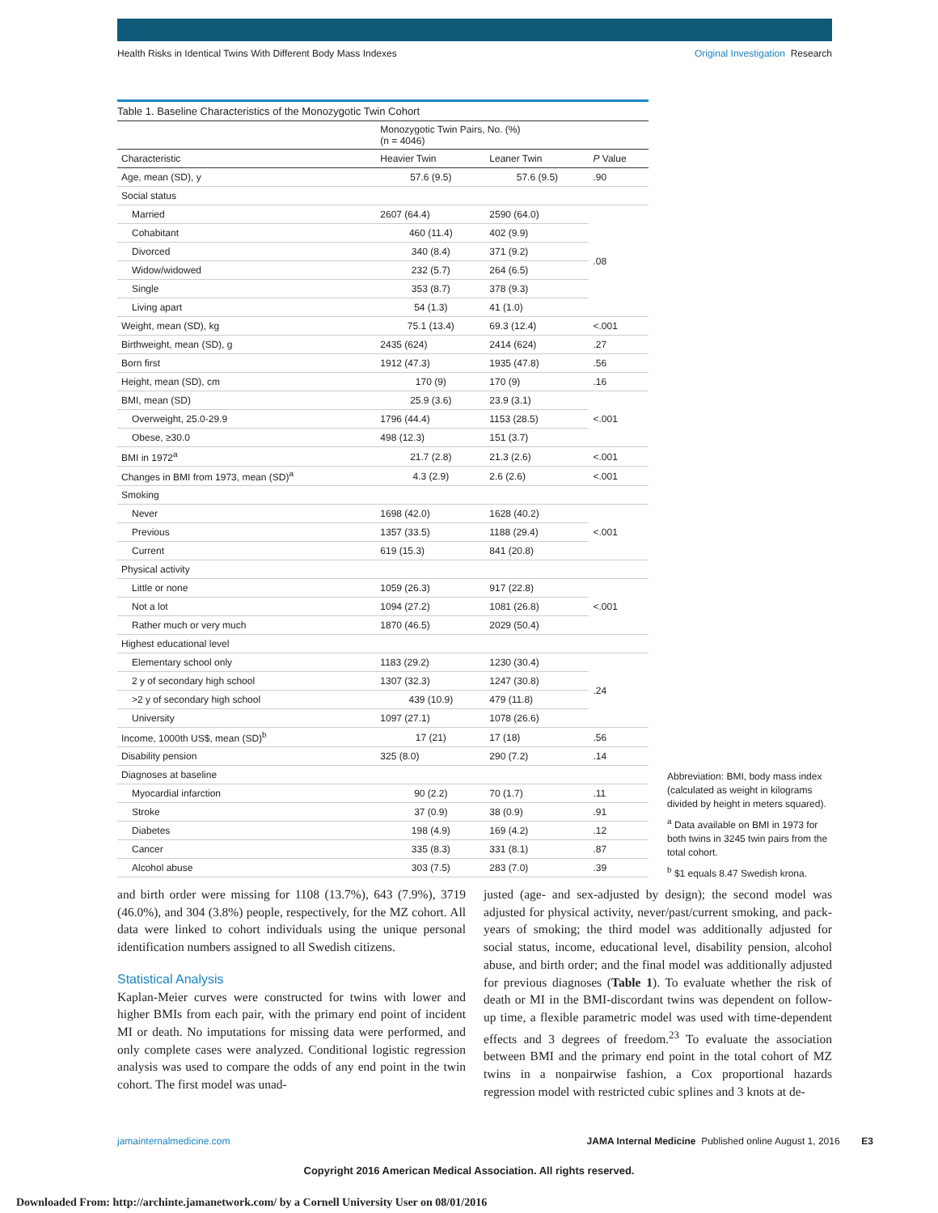Health Risks in Identical Twins With Different Body Mass Indexes Original Investigation Research
Table 1. Baseline Characteristics of the Monozygotic Twin Cohort
| | Monozygotic Twin Pairs, No. (%) (n = 4046) | | |
| --- | --- | --- | --- |
| Characteristic | Heavier Twin | Leaner Twin | P Value |
| Age, mean (SD), y | 57.6 (9.5) | 57.6 (9.5) | .90 |
| Social status | | | |
| Married | 2607 (64.4) | 2590 (64.0) | .08 |
| Cohabitant | 460 (11.4) | 402 (9.9) | |
| Divorced | 340 (8.4) | 371 (9.2) | |
| Widow/widowed | 232 (5.7) | 264 (6.5) | |
| Single | 353 (8.7) | 378 (9.3) | |
| Living apart | 54 (1.3) | 41 (1.0) | |
| Weight, mean (SD), kg | 75.1 (13.4) | 69.3 (12.4) | <.001 |
| Birthweight, mean (SD), g | 2435 (624) | 2414 (624) | .27 |
| Born first | 1912 (47.3) | 1935 (47.8) | .56 |
| Height, mean (SD), cm | 170 (9) | 170 (9) | .16 |
| BMI, mean (SD) | 25.9 (3.6) | 23.9 (3.1) | <.001 |
| Overweight, 25.0-29.9 | 1796 (44.4) | 1153 (28.5) | |
| Obese, ≥30.0 | 498 (12.3) | 151 (3.7) | |
| BMI in 1972<sup>a</sup> | 21.7 (2.8) | 21.3 (2.6) | <.001 |
| Changes in BMI from 1973, mean (SD)<sup>a</sup> | 4.3 (2.9) | 2.6 (2.6) | <.001 |
| Smoking | | | |
| Never | 1698 (42.0) | 1628 (40.2) | <.001 |
| Previous | 1357 (33.5) | 1188 (29.4) | |
| Current | 619 (15.3) | 841 (20.8) | |
| Physical activity | | | |
| Little or none | 1059 (26.3) | 917 (22.8) | <.001 |
| Not a lot | 1094 (27.2) | 1081 (26.8) | |
| Rather much or very much | 1870 (46.5) | 2029 (50.4) | |
| Highest educational level | | | |
| Elementary school only | 1183 (29.2) | 1230 (30.4) | .24 |
| 2 y of secondary high school | 1307 (32.3) | 1247 (30.8) | |
| >2 y of secondary high school | 439 (10.9) | 479 (11.8) | |
| University | 1097 (27.1) | 1078 (26.6) | |
| Income, 1000th US$, mean (SD)<sup>b</sup> | 17 (21) | 17 (18) | .56 |
| Disability pension | 325 (8.0) | 290 (7.2) | .14 |
| Diagnoses at baseline | | | |
| Myocardial infarction | 90 (2.2) | 70 (1.7) | .11 |
| Stroke | 37 (0.9) | 38 (0.9) | .91 |
| Diabetes | 198 (4.9) | 169 (4.2) | .12 |
| Cancer | 335 (8.3) | 331 (8.1) | .87 |
| Alcohol abuse | 303 (7.5) | 283 (7.0) | .39 |
Abbreviation: BMI, body mass index (calculated as weight in kilograms divided by height in meters squared).
<sup>a</sup> Data available on BMI in 1973 for both twins in 3245 twin pairs from the total cohort.
<sup>b</sup> $1 equals 8.47 Swedish krona.
and birth order were missing for 1108 (13.7%), 643 (7.9%), 3719 (46.0%), and 304 (3.8%) people, respectively, for the MZ cohort. All data were linked to cohort individuals using the unique personal identification numbers assigned to all Swedish citizens.
Statistical Analysis
Kaplan-Meier curves were constructed for twins with lower and higher BMIs from each pair, with the primary end point of incident MI or death. No imputations for missing data were performed, and only complete cases were analyzed. Conditional logistic regression analysis was used to compare the odds of any end point in the twin cohort. The first model was unad-
justed (age- and sex-adjusted by design); the second model was adjusted for physical activity, never/past/current smoking, and pack-years of smoking; the third model was additionally adjusted for social status, income, educational level, disability pension, alcohol abuse, and birth order; and the final model was additionally adjusted for previous diagnoses (Table 1). To evaluate whether the risk of death or MI in the BMI-discordant twins was dependent on follow-up time, a flexible parametric model was used with time-dependent effects and 3 degrees of freedom.<sup>23</sup> To evaluate the association between BMI and the primary end point in the total cohort of MZ twins in a nonpairwise fashion, a Cox proportional hazards regression model with restricted cubic splines and 3 knots at de-
jamainternalmedicine.com JAMA Internal Medicine Published online August 1, 2016 E3
Copyright 2016 American Medical Association. All rights reserved.
Downloaded From: http://archinte.jamanetwork.com/ by a Cornell University User on 08/01/2016